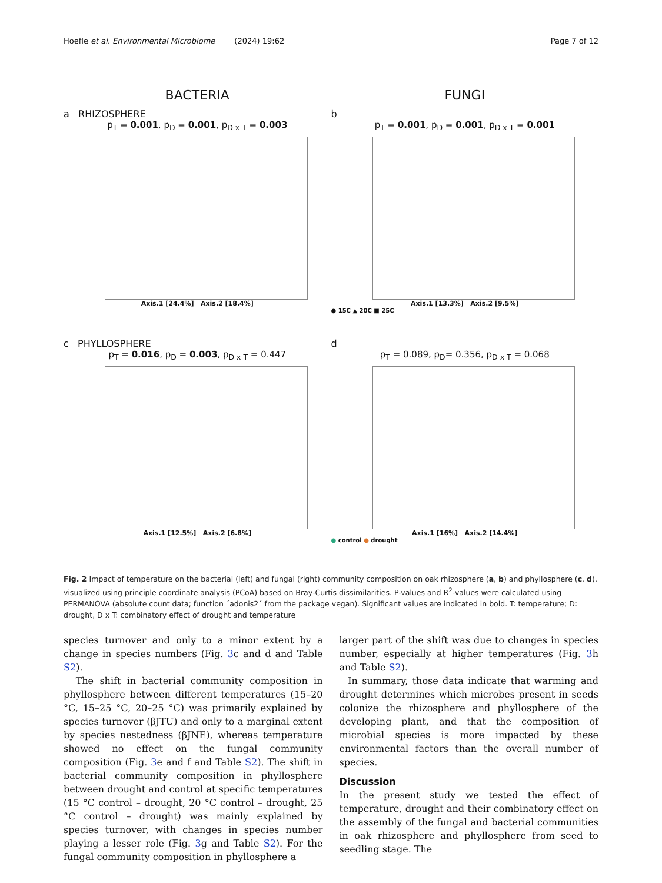Hoefle et al. Environmental Microbiome (2024) 19:62 Page 7 of 12
BACTERIA FUNGI
a RHIZOSPHERE
p<sub>T</sub> = 0.001, p<sub>D</sub> = 0.001, p<sub>D x T</sub> = 0.003
Axis.1 [24.4%] Axis.2 [18.4%]
b
p<sub>T</sub> = 0.001, p<sub>D</sub> = 0.001, p<sub>D x T</sub> = 0.001
Axis.1 [13.3%] Axis.2 [9.5%]
● 15C ▲ 20C ■ 25C
c PHYLLOSPHERE
p<sub>T</sub> = 0.016, p<sub>D</sub> = 0.003, p<sub>D x T</sub> = 0.447
Axis.1 [12.5%] Axis.2 [6.8%]
d
p<sub>T</sub> = 0.089, p<sub>D</sub>= 0.356, p<sub>D x T</sub> = 0.068
Axis.1 [16%] Axis.2 [14.4%]
● control ● drought
Fig. 2 Impact of temperature on the bacterial (left) and fungal (right) community composition on oak rhizosphere (a, b) and phyllosphere (c, d), visualized using principle coordinate analysis (PCoA) based on Bray-Curtis dissimilarities. P-values and R<sup>2</sup>-values were calculated using PERMANOVA (absolute count data; function ´adonis2´ from the package vegan). Significant values are indicated in bold. T: temperature; D: drought, D x T: combinatory effect of drought and temperature
species turnover and only to a minor extent by a change in species numbers (Fig. 3c and d and Table S2).
The shift in bacterial community composition in phyllosphere between different temperatures (15–20 °C, 15–25 °C, 20–25 °C) was primarily explained by species turnover (βJTU) and only to a marginal extent by species nestedness (βJNE), whereas temperature showed no effect on the fungal community composition (Fig. 3e and f and Table S2). The shift in bacterial community composition in phyllosphere between drought and control at specific temperatures (15 °C control – drought, 20 °C control – drought, 25 °C control – drought) was mainly explained by species turnover, with changes in species number playing a lesser role (Fig. 3g and Table S2). For the fungal community composition in phyllosphere a
larger part of the shift was due to changes in species number, especially at higher temperatures (Fig. 3h and Table S2).
In summary, those data indicate that warming and drought determines which microbes present in seeds colonize the rhizosphere and phyllosphere of the developing plant, and that the composition of microbial species is more impacted by these environmental factors than the overall number of species.
Discussion
In the present study we tested the effect of temperature, drought and their combinatory effect on the assembly of the fungal and bacterial communities in oak rhizosphere and phyllosphere from seed to seedling stage. The